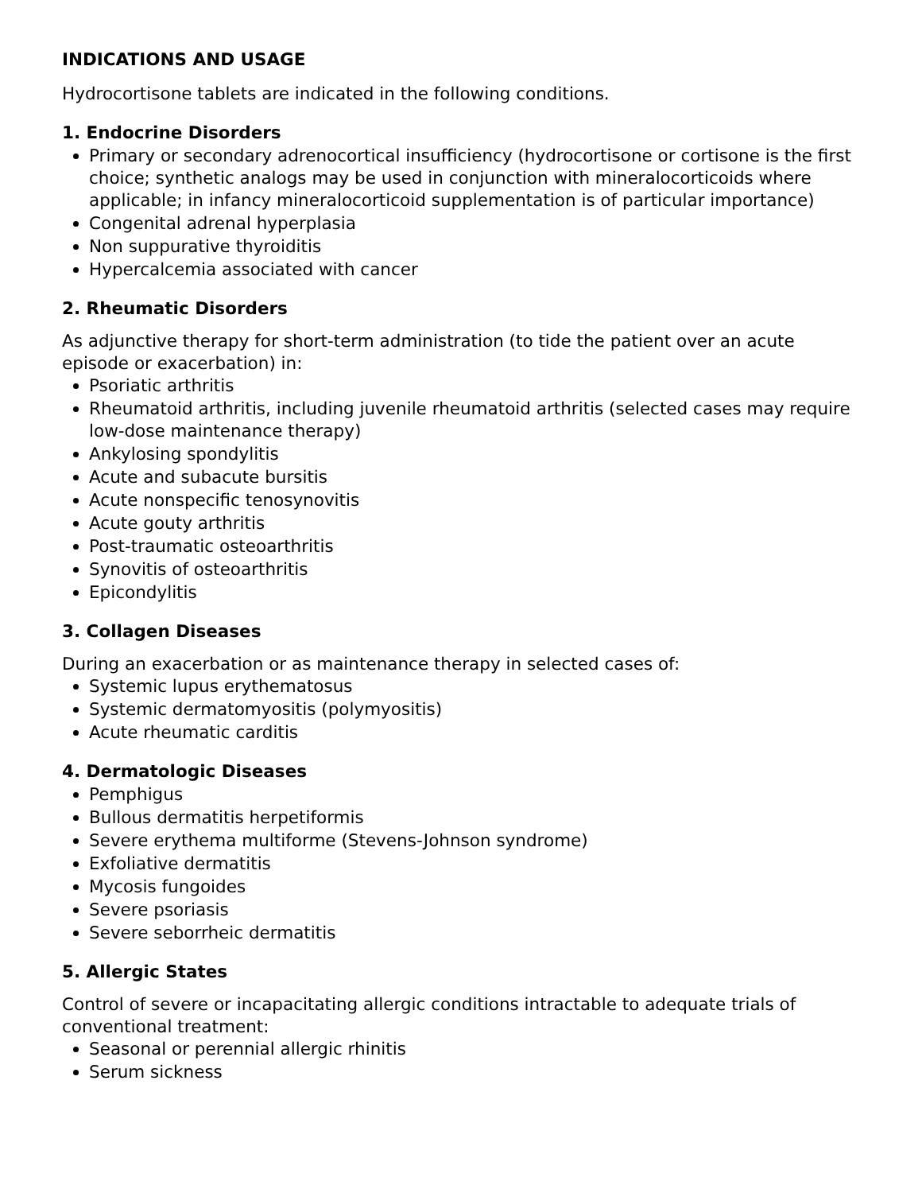INDICATIONS AND USAGE
Hydrocortisone tablets are indicated in the following conditions.
1. Endocrine Disorders
Primary or secondary adrenocortical insufficiency (hydrocortisone or cortisone is the first choice; synthetic analogs may be used in conjunction with mineralocorticoids where applicable; in infancy mineralocorticoid supplementation is of particular importance)
Congenital adrenal hyperplasia
Non suppurative thyroiditis
Hypercalcemia associated with cancer
2. Rheumatic Disorders
As adjunctive therapy for short-term administration (to tide the patient over an acute episode or exacerbation) in:
Psoriatic arthritis
Rheumatoid arthritis, including juvenile rheumatoid arthritis (selected cases may require low-dose maintenance therapy)
Ankylosing spondylitis
Acute and subacute bursitis
Acute nonspecific tenosynovitis
Acute gouty arthritis
Post-traumatic osteoarthritis
Synovitis of osteoarthritis
Epicondylitis
3. Collagen Diseases
During an exacerbation or as maintenance therapy in selected cases of:
Systemic lupus erythematosus
Systemic dermatomyositis (polymyositis)
Acute rheumatic carditis
4. Dermatologic Diseases
Pemphigus
Bullous dermatitis herpetiformis
Severe erythema multiforme (Stevens-Johnson syndrome)
Exfoliative dermatitis
Mycosis fungoides
Severe psoriasis
Severe seborrheic dermatitis
5. Allergic States
Control of severe or incapacitating allergic conditions intractable to adequate trials of conventional treatment:
Seasonal or perennial allergic rhinitis
Serum sickness